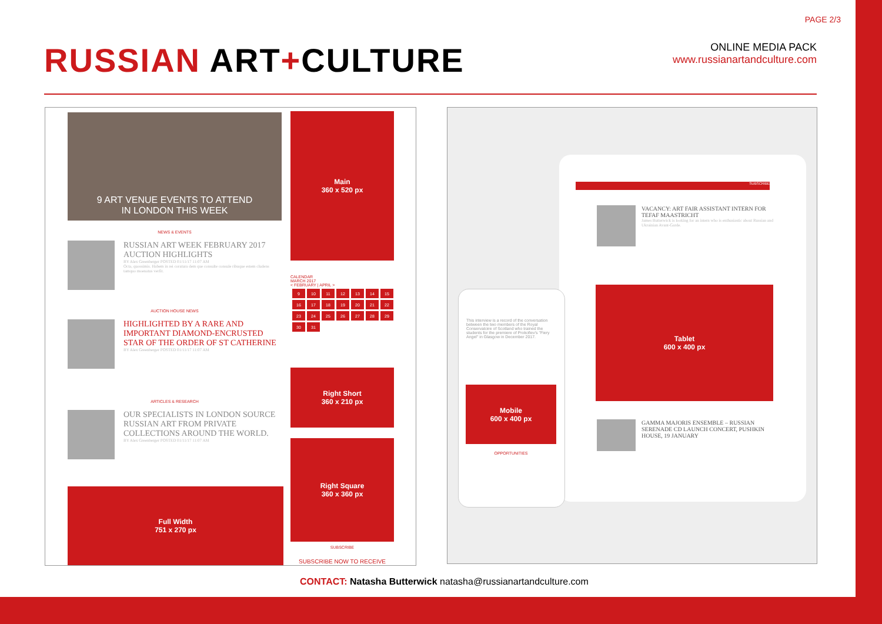PAGE 2/3
RUSSIAN ART+CULTURE
ONLINE MEDIA PACK
www.russianartandculture.com
9 ART VENUE EVENTS TO ATTEND
IN LONDON THIS WEEK
Main
360 x 520 px
NEWS & EVENTS
RUSSIAN ART WEEK FEBRUARY 2017 AUCTION HIGHLIGHTS
BY Alex Greenberger POSTED 01/11/17 11:07 AM
Octa, quossimis. Habem in rei coratura dem que consulte consule ribuque estem cludens tamquo moenatus verfit.
AUCTION HOUSE NEWS
HIGHLIGHTED BY A RARE AND IMPORTANT DIAMOND-ENCRUSTED STAR OF THE ORDER OF ST CATHERINE
BY Alex Greenberger POSTED 01/11/17 11:07 AM
CALENDAR
MARCH 2017
< FEBRUARY | APRIL >
| 9 | 10 | 11 | 12 | 13 | 14 | 15 |
| 16 | 17 | 18 | 19 | 20 | 21 | 22 |
| 23 | 24 | 25 | 26 | 27 | 28 | 29 |
| 30 | 31 | | | | | |
Right Short
360 x 210 px
ARTICLES & RESEARCH
OUR SPECIALISTS IN LONDON SOURCE RUSSIAN ART FROM PRIVATE COLLECTIONS AROUND THE WORLD.
BY Alex Greenberger POSTED 01/11/17 11:07 AM
Right Square
360 x 360 px
SUBSCRIBE
SUBSCRIBE NOW TO RECEIVE
Full Width
751 x 270 px
SUBSCRIBE
VACANCY: ART FAIR ASSISTANT INTERN FOR TEFAF MAASTRICHT
James Butterwick is looking for an intern who is enthusiastic about Russian and Ukrainian Avant-Garde.
Tablet
600 x 400 px
GAMMA MAJORIS ENSEMBLE – RUSSIAN SERENADE CD LAUNCH CONCERT, PUSHKIN HOUSE, 19 JANUARY
This interview is a record of the conversation between the two members of the Royal Conservatoire of Scotland who trained the students for the premiere of Prokofiev's "Fiery Angel" in Glasgow in December 2017.
Mobile
600 x 400 px
OPPORTUNITIES
CONTACT: Natasha Butterwick natasha@russianartandculture.com